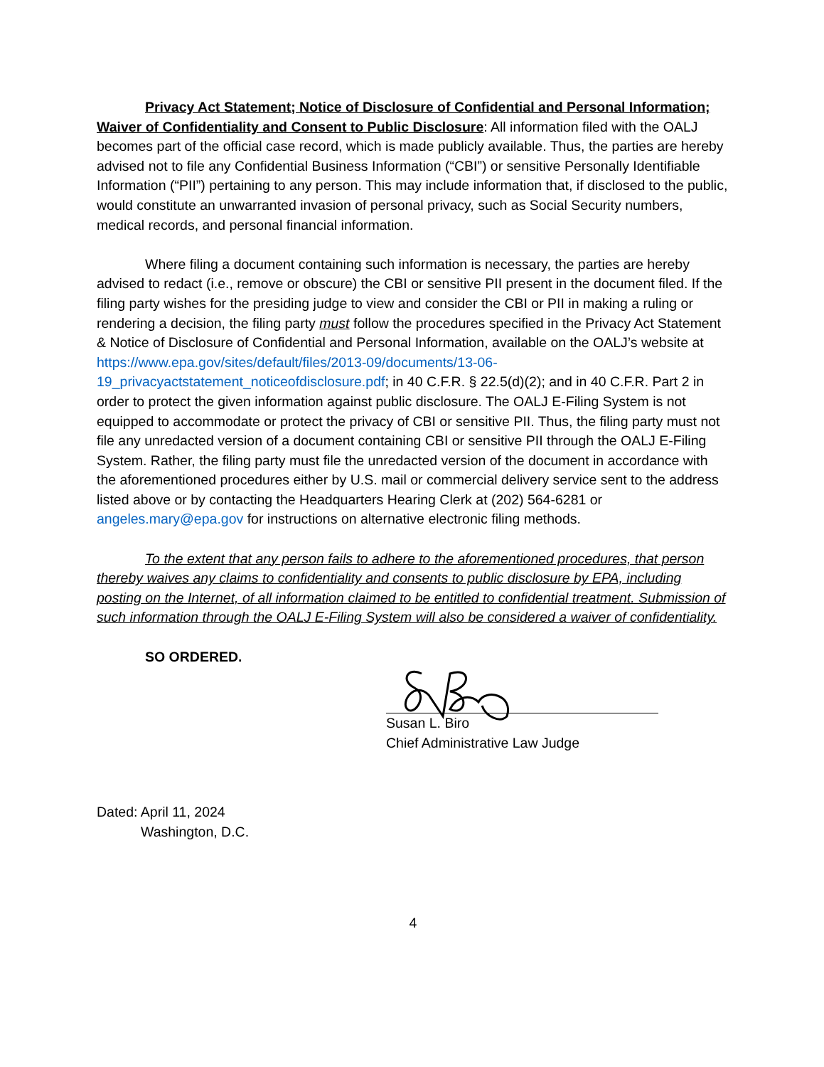Privacy Act Statement; Notice of Disclosure of Confidential and Personal Information; Waiver of Confidentiality and Consent to Public Disclosure: All information filed with the OALJ becomes part of the official case record, which is made publicly available. Thus, the parties are hereby advised not to file any Confidential Business Information (“CBI”) or sensitive Personally Identifiable Information (“PII”) pertaining to any person. This may include information that, if disclosed to the public, would constitute an unwarranted invasion of personal privacy, such as Social Security numbers, medical records, and personal financial information.
Where filing a document containing such information is necessary, the parties are hereby advised to redact (i.e., remove or obscure) the CBI or sensitive PII present in the document filed. If the filing party wishes for the presiding judge to view and consider the CBI or PII in making a ruling or rendering a decision, the filing party must follow the procedures specified in the Privacy Act Statement & Notice of Disclosure of Confidential and Personal Information, available on the OALJ’s website at https://www.epa.gov/sites/default/files/2013-09/documents/13-06-19_privacyactstatement_noticeofdisclosure.pdf; in 40 C.F.R. § 22.5(d)(2); and in 40 C.F.R. Part 2 in order to protect the given information against public disclosure. The OALJ E-Filing System is not equipped to accommodate or protect the privacy of CBI or sensitive PII. Thus, the filing party must not file any unredacted version of a document containing CBI or sensitive PII through the OALJ E-Filing System. Rather, the filing party must file the unredacted version of the document in accordance with the aforementioned procedures either by U.S. mail or commercial delivery service sent to the address listed above or by contacting the Headquarters Hearing Clerk at (202) 564-6281 or angeles.mary@epa.gov for instructions on alternative electronic filing methods.
To the extent that any person fails to adhere to the aforementioned procedures, that person thereby waives any claims to confidentiality and consents to public disclosure by EPA, including posting on the Internet, of all information claimed to be entitled to confidential treatment. Submission of such information through the OALJ E-Filing System will also be considered a waiver of confidentiality.
SO ORDERED.
Susan L. Biro
Chief Administrative Law Judge
Dated: April 11, 2024
Washington, D.C.
4